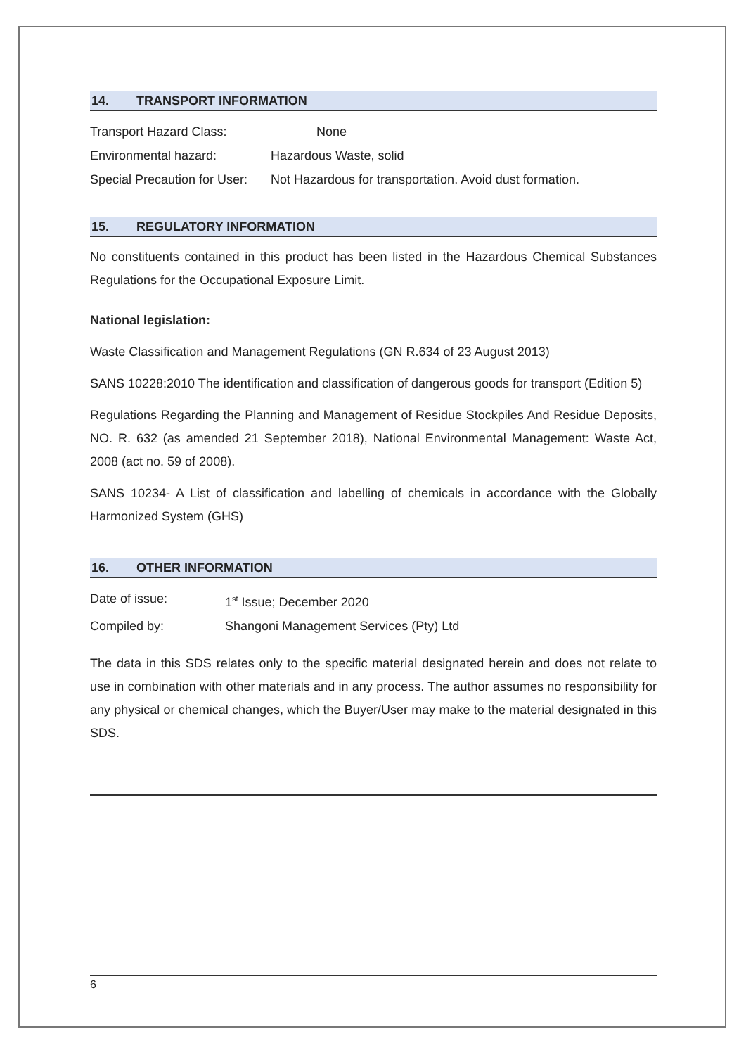14. TRANSPORT INFORMATION
Transport Hazard Class: None
Environmental hazard: Hazardous Waste, solid
Special Precaution for User:
Not Hazardous for transportation. Avoid dust formation.
15. REGULATORY INFORMATION
No constituents contained in this product has been listed in the Hazardous Chemical Substances Regulations for the Occupational Exposure Limit.
National legislation:
Waste Classification and Management Regulations (GN R.634 of 23 August 2013)
SANS 10228:2010 The identification and classification of dangerous goods for transport (Edition 5)
Regulations Regarding the Planning and Management of Residue Stockpiles And Residue Deposits, NO. R. 632 (as amended 21 September 2018), National Environmental Management: Waste Act, 2008 (act no. 59 of 2008).
SANS 10234- A List of classification and labelling of chemicals in accordance with the Globally Harmonized System (GHS)
16. OTHER INFORMATION
Date of issue: 1<sup>st</sup> Issue; December 2020
Compiled by: Shangoni Management Services (Pty) Ltd
The data in this SDS relates only to the specific material designated herein and does not relate to use in combination with other materials and in any process. The author assumes no responsibility for any physical or chemical changes, which the Buyer/User may make to the material designated in this SDS.
6